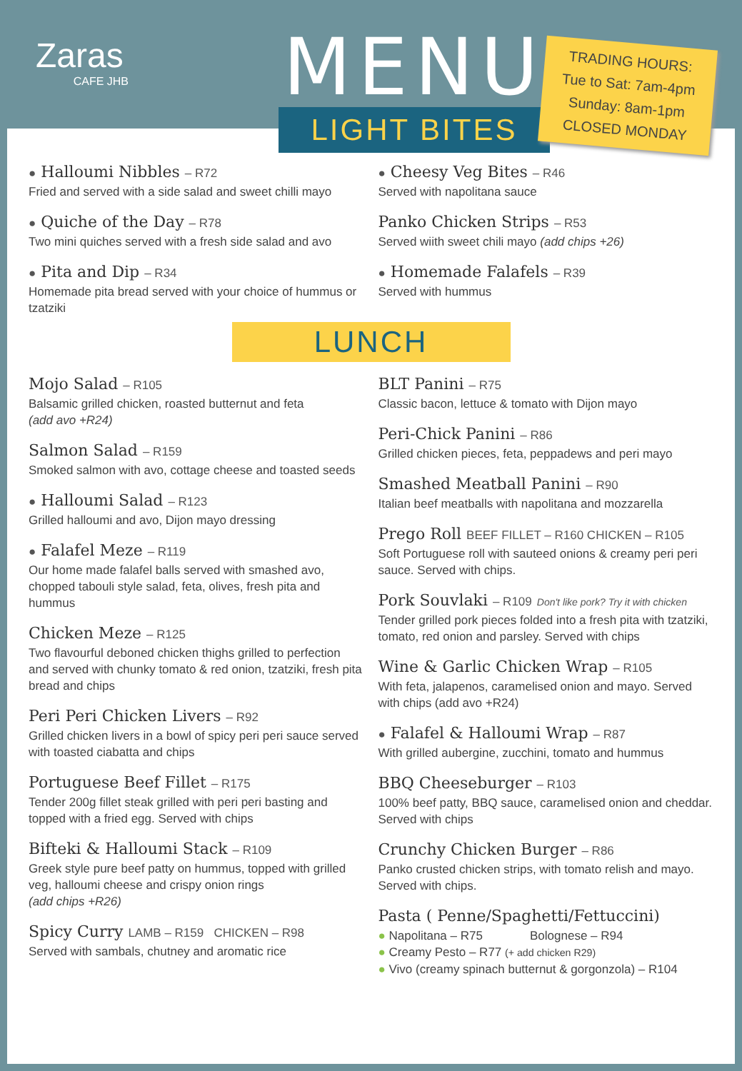Zaras
CAFE JHB
MENU
LIGHT BITES
TRADING HOURS:
Tue to Sat: 7am-4pm
Sunday: 8am-1pm
CLOSED MONDAY
● Halloumi Nibbles – R72
Fried and served with a side salad and sweet chilli mayo
● Quiche of the Day – R78
Two mini quiches served with a fresh side salad and avo
● Pita and Dip – R34
Homemade pita bread served with your choice of hummus or tzatziki
● Cheesy Veg Bites – R46
Served with napolitana sauce
Panko Chicken Strips – R53
Served wiith sweet chili mayo (add chips +26)
● Homemade Falafels – R39
Served with hummus
LUNCH
Mojo Salad – R105
Balsamic grilled chicken, roasted butternut and feta
(add avo +R24)
Salmon Salad – R159
Smoked salmon with avo, cottage cheese and toasted seeds
● Halloumi Salad – R123
Grilled halloumi and avo, Dijon mayo dressing
● Falafel Meze – R119
Our home made falafel balls served with smashed avo, chopped tabouli style salad, feta, olives, fresh pita and hummus
Chicken Meze – R125
Two flavourful deboned chicken thighs grilled to perfection and served with chunky tomato & red onion, tzatziki, fresh pita bread and chips
Peri Peri Chicken Livers – R92
Grilled chicken livers in a bowl of spicy peri peri sauce served with toasted ciabatta and chips
Portuguese Beef Fillet – R175
Tender 200g fillet steak grilled with peri peri basting and topped with a fried egg. Served with chips
Bifteki & Halloumi Stack – R109
Greek style pure beef patty on hummus, topped with grilled veg, halloumi cheese and crispy onion rings
(add chips +R26)
Spicy Curry LAMB – R159 CHICKEN – R98
Served with sambals, chutney and aromatic rice
BLT Panini – R75
Classic bacon, lettuce & tomato with Dijon mayo
Peri-Chick Panini – R86
Grilled chicken pieces, feta, peppadews and peri mayo
Smashed Meatball Panini – R90
Italian beef meatballs with napolitana and mozzarella
Prego Roll BEEF FILLET – R160 CHICKEN – R105
Soft Portuguese roll with sauteed onions & creamy peri peri sauce. Served with chips.
Pork Souvlaki – R109 Don't like pork? Try it with chicken
Tender grilled pork pieces folded into a fresh pita with tzatziki, tomato, red onion and parsley. Served with chips
Wine & Garlic Chicken Wrap – R105
With feta, jalapenos, caramelised onion and mayo. Served with chips (add avo +R24)
● Falafel & Halloumi Wrap – R87
With grilled aubergine, zucchini, tomato and hummus
BBQ Cheeseburger – R103
100% beef patty, BBQ sauce, caramelised onion and cheddar. Served with chips
Crunchy Chicken Burger – R86
Panko crusted chicken strips, with tomato relish and mayo. Served with chips.
Pasta ( Penne/Spaghetti/Fettuccini)
● Napolitana – R75 Bolognese – R94
● Creamy Pesto – R77 (+ add chicken R29)
● Vivo (creamy spinach butternut & gorgonzola) – R104